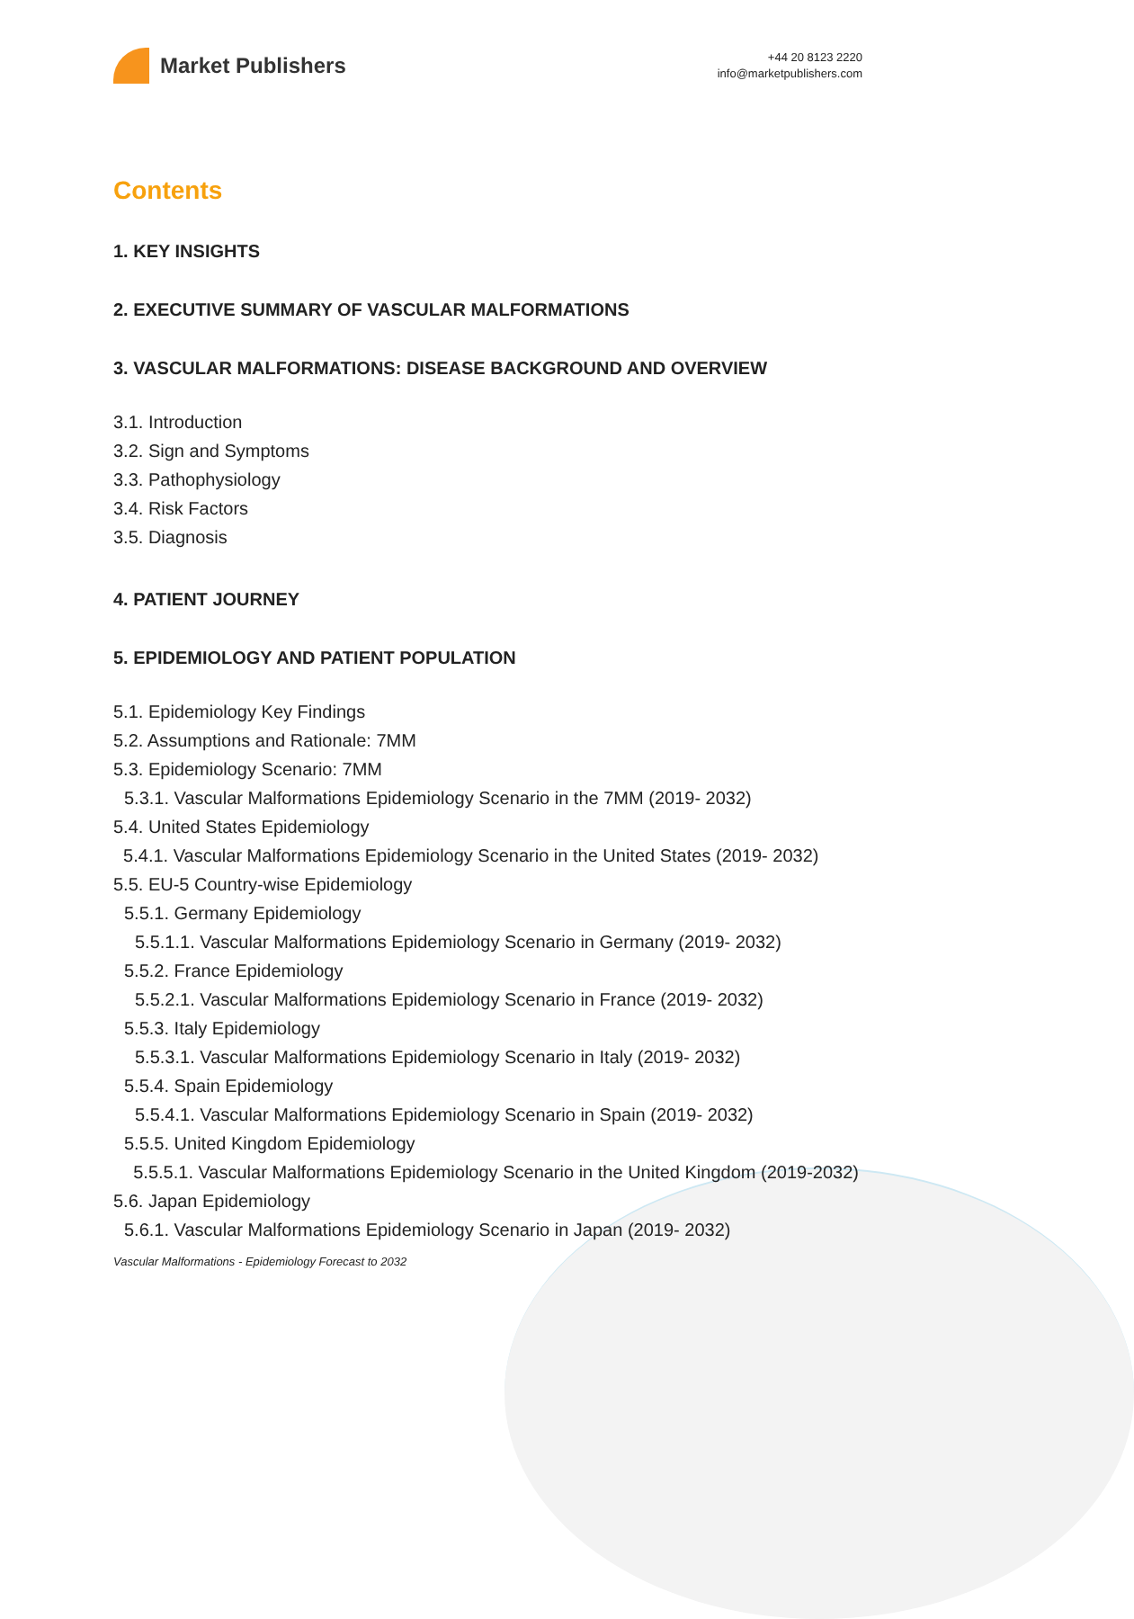Market Publishers
+44 20 8123 2220
info@marketpublishers.com
Contents
1. KEY INSIGHTS
2. EXECUTIVE SUMMARY OF VASCULAR MALFORMATIONS
3. VASCULAR MALFORMATIONS: DISEASE BACKGROUND AND OVERVIEW
3.1. Introduction
3.2. Sign and Symptoms
3.3. Pathophysiology
3.4. Risk Factors
3.5. Diagnosis
4. PATIENT JOURNEY
5. EPIDEMIOLOGY AND PATIENT POPULATION
5.1. Epidemiology Key Findings
5.2. Assumptions and Rationale: 7MM
5.3. Epidemiology Scenario: 7MM
5.3.1. Vascular Malformations Epidemiology Scenario in the 7MM (2019- 2032)
5.4. United States Epidemiology
5.4.1. Vascular Malformations Epidemiology Scenario in the United States (2019- 2032)
5.5. EU-5 Country-wise Epidemiology
5.5.1. Germany Epidemiology
5.5.1.1. Vascular Malformations Epidemiology Scenario in Germany (2019- 2032)
5.5.2. France Epidemiology
5.5.2.1. Vascular Malformations Epidemiology Scenario in France (2019- 2032)
5.5.3. Italy Epidemiology
5.5.3.1. Vascular Malformations Epidemiology Scenario in Italy (2019- 2032)
5.5.4. Spain Epidemiology
5.5.4.1. Vascular Malformations Epidemiology Scenario in Spain (2019- 2032)
5.5.5. United Kingdom Epidemiology
5.5.5.1. Vascular Malformations Epidemiology Scenario in the United Kingdom (2019-2032)
5.6. Japan Epidemiology
5.6.1. Vascular Malformations Epidemiology Scenario in Japan (2019- 2032)
Vascular Malformations - Epidemiology Forecast to 2032